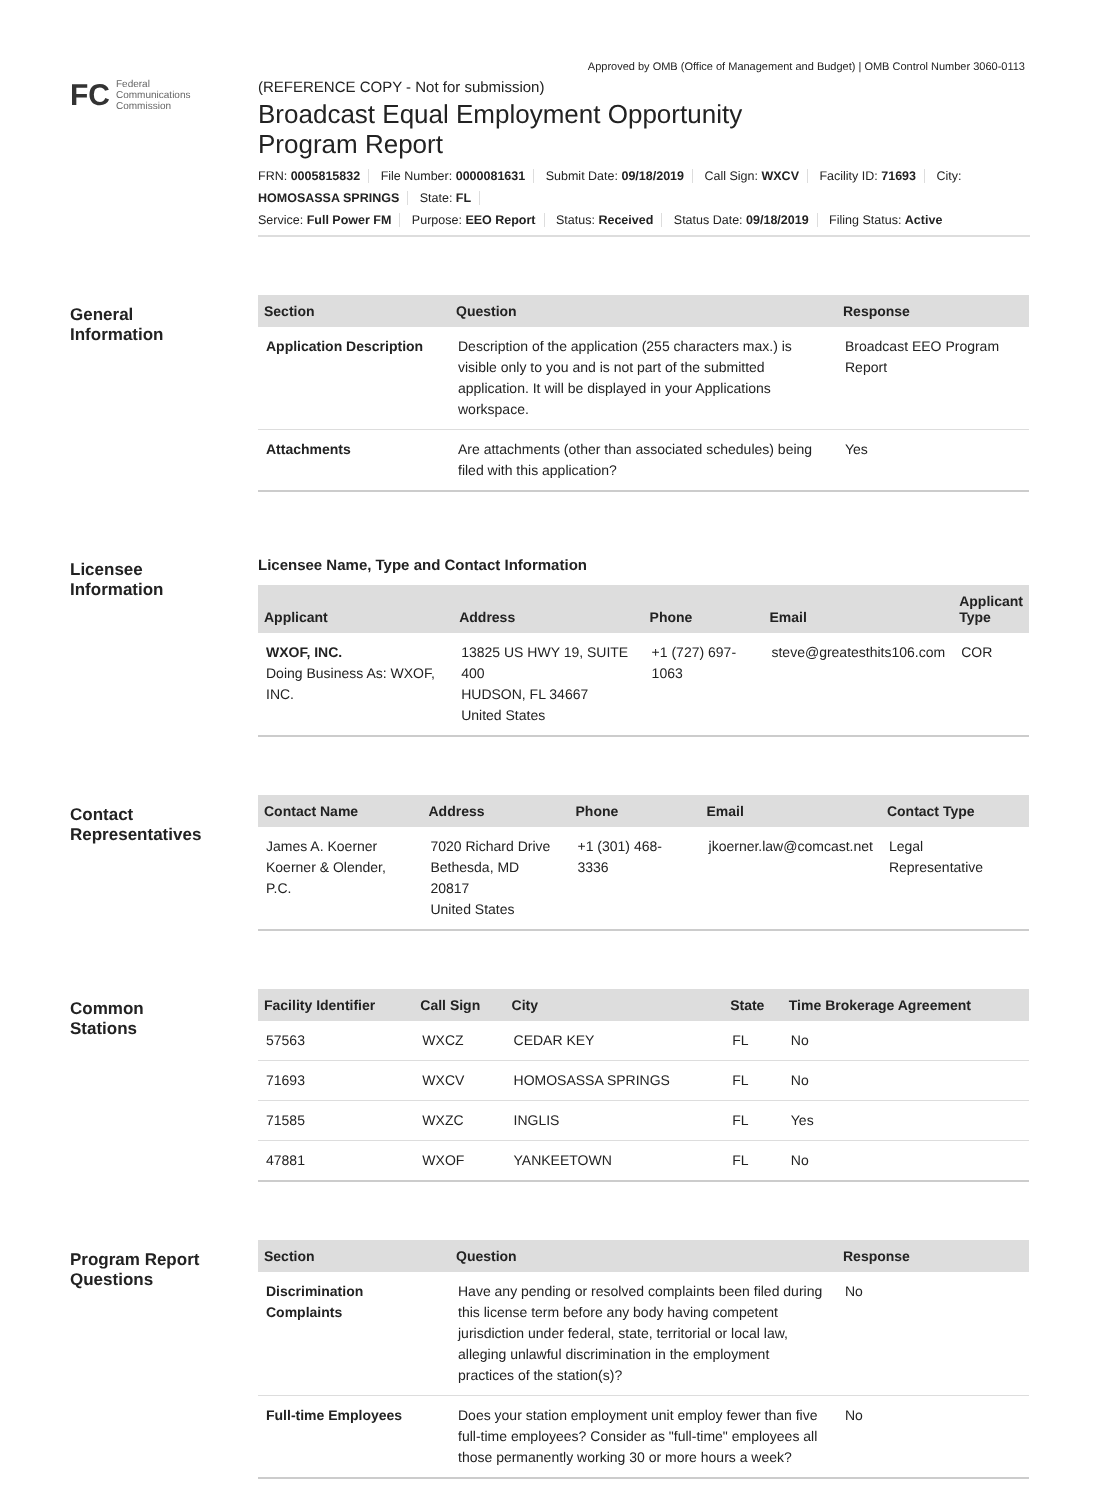FC Federal
Communications
Commission
Approved by OMB (Office of Management and Budget) | OMB Control Number 3060-0113
(REFERENCE COPY - Not for submission)
Broadcast Equal Employment Opportunity
Program Report
FRN: 0005815832 File Number: 0000081631 Submit Date: 09/18/2019 Call Sign: WXCV Facility ID: 71693 City: HOMOSASSA SPRINGS State: FL
Service: Full Power FM Purpose: EEO Report Status: Received Status Date: 09/18/2019 Filing Status: Active
General
Information
| Section | Question | Response |
| --- | --- | --- |
| Application Description | Description of the application (255 characters max.) is visible only to you and is not part of the submitted application. It will be displayed in your Applications workspace. | Broadcast EEO Program Report |
| Attachments | Are attachments (other than associated schedules) being filed with this application? | Yes |
Licensee
Information
Licensee Name, Type and Contact Information
| Applicant | Address | Phone | Email | Applicant Type |
| --- | --- | --- | --- | --- |
| WXOF, INC. Doing Business As: WXOF, INC. | 13825 US HWY 19, SUITE 400 HUDSON, FL 34667 United States | +1 (727) 697-1063 | steve@greatesthits106.com | COR |
Contact
Representatives
| Contact Name | Address | Phone | Email | Contact Type |
| --- | --- | --- | --- | --- |
| James A. Koerner Koerner & Olender, P.C. | 7020 Richard Drive Bethesda, MD 20817 United States | +1 (301) 468-3336 | jkoerner.law@comcast.net | Legal Representative |
Common
Stations
| Facility Identifier | Call Sign | City | State | Time Brokerage Agreement |
| --- | --- | --- | --- | --- |
| 57563 | WXCZ | CEDAR KEY | FL | No |
| 71693 | WXCV | HOMOSASSA SPRINGS | FL | No |
| 71585 | WXZC | INGLIS | FL | Yes |
| 47881 | WXOF | YANKEETOWN | FL | No |
Program Report
Questions
| Section | Question | Response |
| --- | --- | --- |
| Discrimination Complaints | Have any pending or resolved complaints been filed during this license term before any body having competent jurisdiction under federal, state, territorial or local law, alleging unlawful discrimination in the employment practices of the station(s)? | No |
| Full-time Employees | Does your station employment unit employ fewer than five full-time employees? Consider as "full-time" employees all those permanently working 30 or more hours a week? | No |